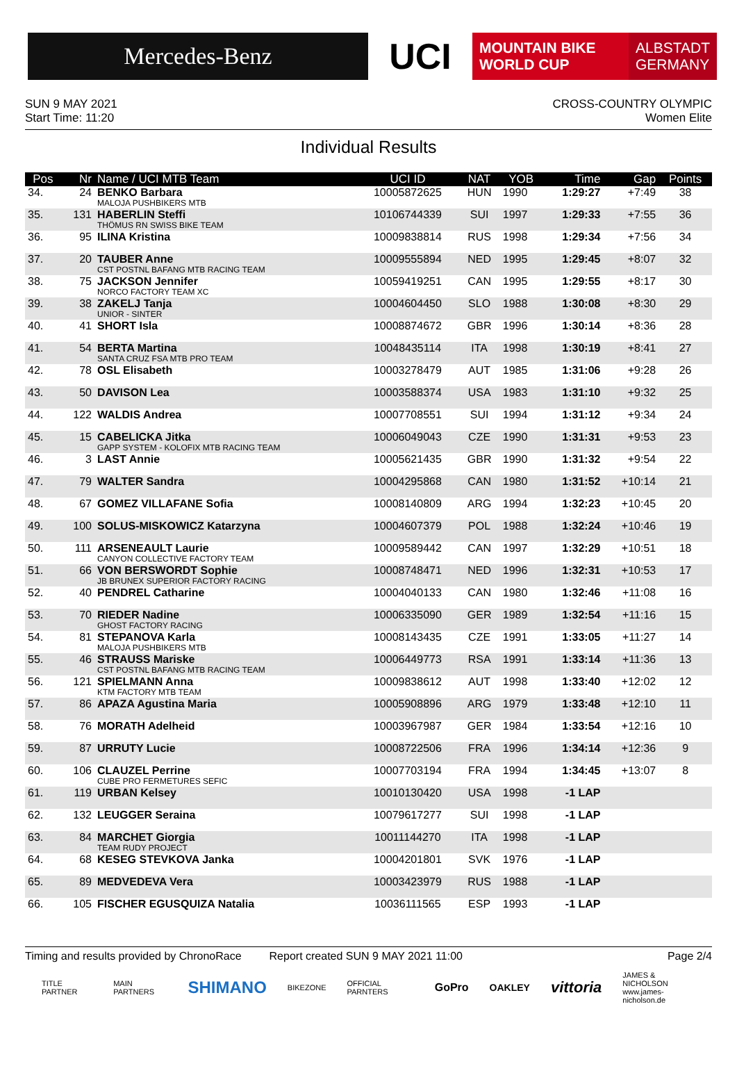Mercedes-Benz
UCI
MOUNTAIN BIKE
WORLD CUP
ALBSTADT
GERMANY
SUN 9 MAY 2021
Start Time: 11:20
CROSS-COUNTRY OLYMPIC
Women Elite
Individual Results
| Pos | Nr | Name / UCI MTB Team | UCI ID | NAT | YOB | Time | Gap | Points |
| --- | --- | --- | --- | --- | --- | --- | --- | --- |
| 34. | 24 | BENKO Barbara MALOJA PUSHBIKERS MTB | 10005872625 | HUN | 1990 | 1:29:27 | +7:49 | 38 |
| 35. | 131 | HABERLIN Steffi THÖMUS RN SWISS BIKE TEAM | 10106744339 | SUI | 1997 | 1:29:33 | +7:55 | 36 |
| 36. | 95 | ILINA Kristina | 10009838814 | RUS | 1998 | 1:29:34 | +7:56 | 34 |
| 37. | 20 | TAUBER Anne CST POSTNL BAFANG MTB RACING TEAM | 10009555894 | NED | 1995 | 1:29:45 | +8:07 | 32 |
| 38. | 75 | JACKSON Jennifer NORCO FACTORY TEAM XC | 10059419251 | CAN | 1995 | 1:29:55 | +8:17 | 30 |
| 39. | 38 | ZAKELJ Tanja UNIOR - SINTER | 10004604450 | SLO | 1988 | 1:30:08 | +8:30 | 29 |
| 40. | 41 | SHORT Isla | 10008874672 | GBR | 1996 | 1:30:14 | +8:36 | 28 |
| 41. | 54 | BERTA Martina SANTA CRUZ FSA MTB PRO TEAM | 10048435114 | ITA | 1998 | 1:30:19 | +8:41 | 27 |
| 42. | 78 | OSL Elisabeth | 10003278479 | AUT | 1985 | 1:31:06 | +9:28 | 26 |
| 43. | 50 | DAVISON Lea | 10003588374 | USA | 1983 | 1:31:10 | +9:32 | 25 |
| 44. | 122 | WALDIS Andrea | 10007708551 | SUI | 1994 | 1:31:12 | +9:34 | 24 |
| 45. | 15 | CABELICKA Jitka GAPP SYSTEM - KOLOFIX MTB RACING TEAM | 10006049043 | CZE | 1990 | 1:31:31 | +9:53 | 23 |
| 46. | 3 | LAST Annie | 10005621435 | GBR | 1990 | 1:31:32 | +9:54 | 22 |
| 47. | 79 | WALTER Sandra | 10004295868 | CAN | 1980 | 1:31:52 | +10:14 | 21 |
| 48. | 67 | GOMEZ VILLAFANE Sofia | 10008140809 | ARG | 1994 | 1:32:23 | +10:45 | 20 |
| 49. | 100 | SOLUS-MISKOWICZ Katarzyna | 10004607379 | POL | 1988 | 1:32:24 | +10:46 | 19 |
| 50. | 111 | ARSENEAULT Laurie CANYON COLLECTIVE FACTORY TEAM | 10009589442 | CAN | 1997 | 1:32:29 | +10:51 | 18 |
| 51. | 66 | VON BERSWORDT Sophie JB BRUNEX SUPERIOR FACTORY RACING | 10008748471 | NED | 1996 | 1:32:31 | +10:53 | 17 |
| 52. | 40 | PENDREL Catharine | 10004040133 | CAN | 1980 | 1:32:46 | +11:08 | 16 |
| 53. | 70 | RIEDER Nadine GHOST FACTORY RACING | 10006335090 | GER | 1989 | 1:32:54 | +11:16 | 15 |
| 54. | 81 | STEPANOVA Karla MALOJA PUSHBIKERS MTB | 10008143435 | CZE | 1991 | 1:33:05 | +11:27 | 14 |
| 55. | 46 | STRAUSS Mariske CST POSTNL BAFANG MTB RACING TEAM | 10006449773 | RSA | 1991 | 1:33:14 | +11:36 | 13 |
| 56. | 121 | SPIELMANN Anna KTM FACTORY MTB TEAM | 10009838612 | AUT | 1998 | 1:33:40 | +12:02 | 12 |
| 57. | 86 | APAZA Agustina Maria | 10005908896 | ARG | 1979 | 1:33:48 | +12:10 | 11 |
| 58. | 76 | MORATH Adelheid | 10003967987 | GER | 1984 | 1:33:54 | +12:16 | 10 |
| 59. | 87 | URRUTY Lucie | 10008722506 | FRA | 1996 | 1:34:14 | +12:36 | 9 |
| 60. | 106 | CLAUZEL Perrine CUBE PRO FERMETURES SEFIC | 10007703194 | FRA | 1994 | 1:34:45 | +13:07 | 8 |
| 61. | 119 | URBAN Kelsey | 10010130420 | USA | 1998 | -1 LAP | | |
| 62. | 132 | LEUGGER Seraina | 10079617277 | SUI | 1998 | -1 LAP | | |
| 63. | 84 | MARCHET Giorgia TEAM RUDY PROJECT | 10011144270 | ITA | 1998 | -1 LAP | | |
| 64. | 68 | KESEG STEVKOVA Janka | 10004201801 | SVK | 1976 | -1 LAP | | |
| 65. | 89 | MEDVEDEVA Vera | 10003423979 | RUS | 1988 | -1 LAP | | |
| 66. | 105 | FISCHER EGUSQUIZA Natalia | 10036111565 | ESP | 1993 | -1 LAP | | |
Timing and results provided by ChronoRace Report created SUN 9 MAY 2021 11:00 Page 2/4
TITLE PARTNER MAIN PARTNERS SHIMANO BIKEZONE OFFICIAL PARNTERS GoPro OAKLEY vittoria JAMES & NICHOLSON
www.james-nicholson.de